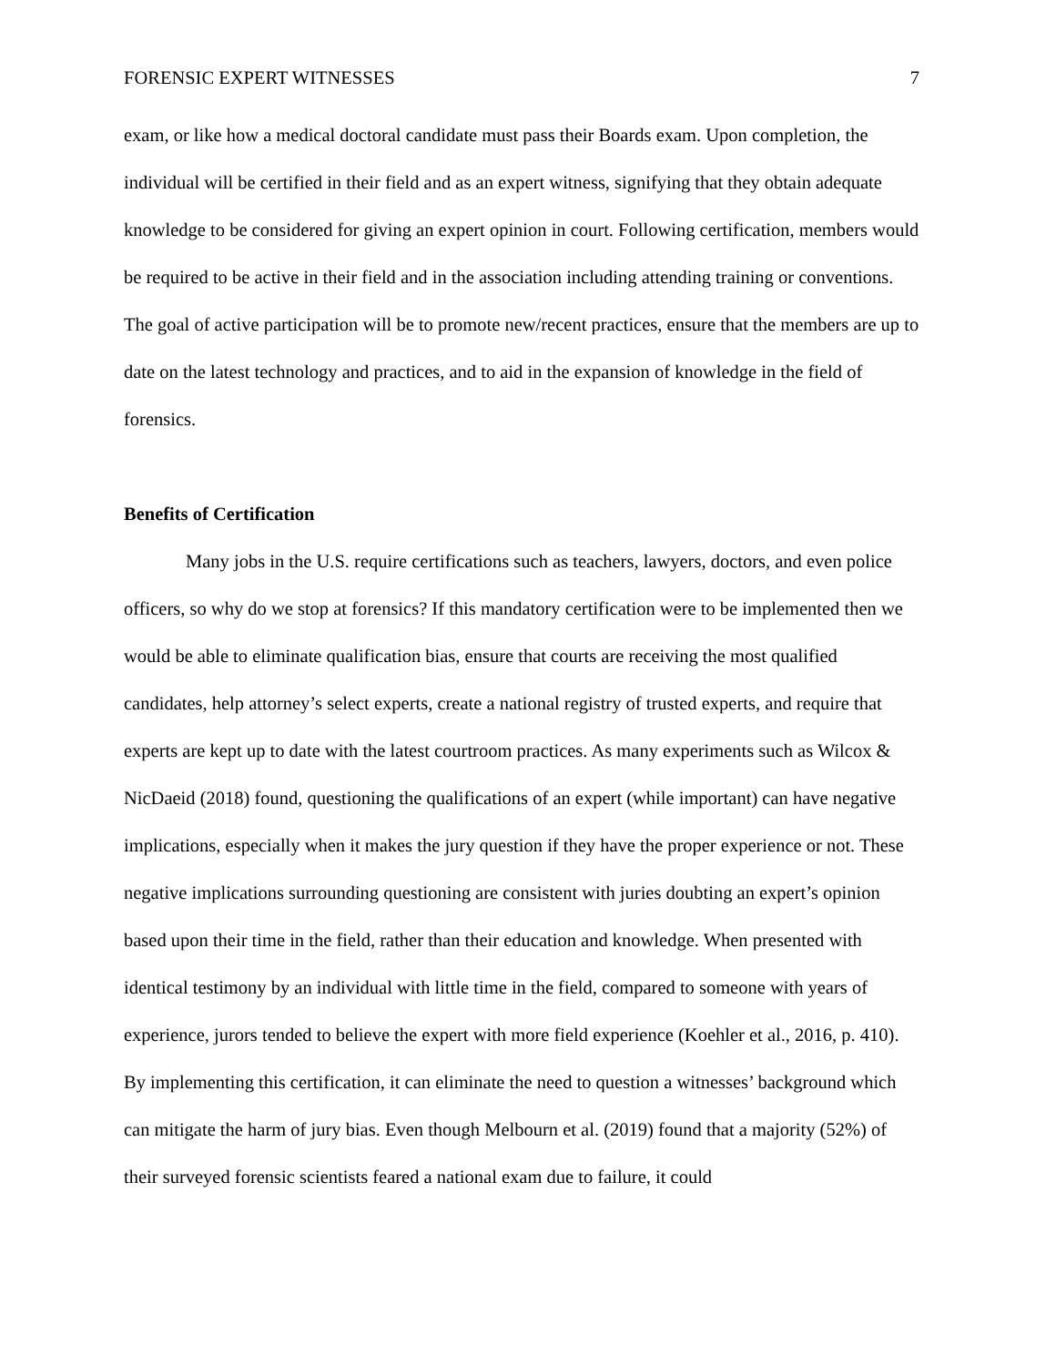FORENSIC EXPERT WITNESSES 7
exam, or like how a medical doctoral candidate must pass their Boards exam. Upon completion, the individual will be certified in their field and as an expert witness, signifying that they obtain adequate knowledge to be considered for giving an expert opinion in court. Following certification, members would be required to be active in their field and in the association including attending training or conventions. The goal of active participation will be to promote new/recent practices, ensure that the members are up to date on the latest technology and practices, and to aid in the expansion of knowledge in the field of forensics.
Benefits of Certification
Many jobs in the U.S. require certifications such as teachers, lawyers, doctors, and even police officers, so why do we stop at forensics? If this mandatory certification were to be implemented then we would be able to eliminate qualification bias, ensure that courts are receiving the most qualified candidates, help attorney’s select experts, create a national registry of trusted experts, and require that experts are kept up to date with the latest courtroom practices. As many experiments such as Wilcox & NicDaeid (2018) found, questioning the qualifications of an expert (while important) can have negative implications, especially when it makes the jury question if they have the proper experience or not. These negative implications surrounding questioning are consistent with juries doubting an expert’s opinion based upon their time in the field, rather than their education and knowledge. When presented with identical testimony by an individual with little time in the field, compared to someone with years of experience, jurors tended to believe the expert with more field experience (Koehler et al., 2016, p. 410). By implementing this certification, it can eliminate the need to question a witnesses’ background which can mitigate the harm of jury bias. Even though Melbourn et al. (2019) found that a majority (52%) of their surveyed forensic scientists feared a national exam due to failure, it could